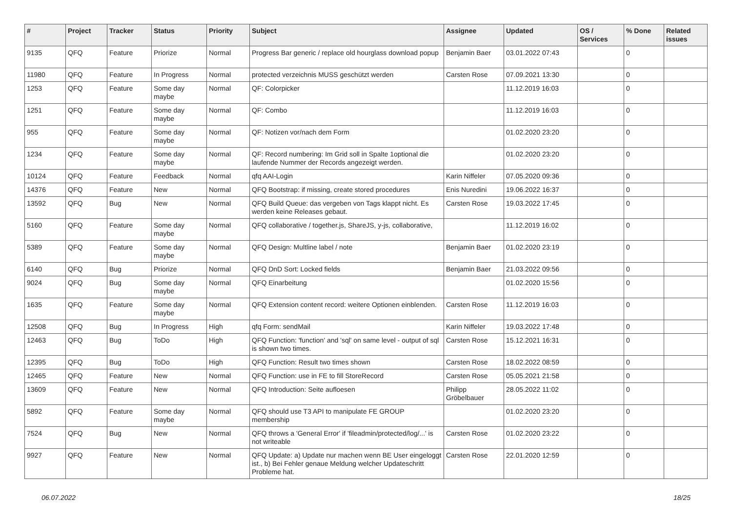| # | Project | Tracker | Status | Priority | Subject | Assignee | Updated | OS / Services | % Done | Related issues |
| --- | --- | --- | --- | --- | --- | --- | --- | --- | --- | --- |
| 9135 | QFQ | Feature | Priorize | Normal | Progress Bar generic / replace old hourglass download popup | Benjamin Baer | 03.01.2022 07:43 | | 0 | |
| 11980 | QFQ | Feature | In Progress | Normal | protected verzeichnis MUSS geschützt werden | Carsten Rose | 07.09.2021 13:30 | | 0 | |
| 1253 | QFQ | Feature | Some day maybe | Normal | QF: Colorpicker | | 11.12.2019 16:03 | | 0 | |
| 1251 | QFQ | Feature | Some day maybe | Normal | QF: Combo | | 11.12.2019 16:03 | | 0 | |
| 955 | QFQ | Feature | Some day maybe | Normal | QF: Notizen vor/nach dem Form | | 01.02.2020 23:20 | | 0 | |
| 1234 | QFQ | Feature | Some day maybe | Normal | QF: Record numbering: Im Grid soll in Spalte 1optional die laufende Nummer der Records angezeigt werden. | | 01.02.2020 23:20 | | 0 | |
| 10124 | QFQ | Feature | Feedback | Normal | qfq AAI-Login | Karin Niffeler | 07.05.2020 09:36 | | 0 | |
| 14376 | QFQ | Feature | New | Normal | QFQ Bootstrap: if missing, create stored procedures | Enis Nuredini | 19.06.2022 16:37 | | 0 | |
| 13592 | QFQ | Bug | New | Normal | QFQ Build Queue: das vergeben von Tags klappt nicht. Es werden keine Releases gebaut. | Carsten Rose | 19.03.2022 17:45 | | 0 | |
| 5160 | QFQ | Feature | Some day maybe | Normal | QFQ collaborative / together.js, ShareJS, y-js, collaborative, | | 11.12.2019 16:02 | | 0 | |
| 5389 | QFQ | Feature | Some day maybe | Normal | QFQ Design: Multline label / note | Benjamin Baer | 01.02.2020 23:19 | | 0 | |
| 6140 | QFQ | Bug | Priorize | Normal | QFQ DnD Sort: Locked fields | Benjamin Baer | 21.03.2022 09:56 | | 0 | |
| 9024 | QFQ | Bug | Some day maybe | Normal | QFQ Einarbeitung | | 01.02.2020 15:56 | | 0 | |
| 1635 | QFQ | Feature | Some day maybe | Normal | QFQ Extension content record: weitere Optionen einblenden. | Carsten Rose | 11.12.2019 16:03 | | 0 | |
| 12508 | QFQ | Bug | In Progress | High | qfq Form: sendMail | Karin Niffeler | 19.03.2022 17:48 | | 0 | |
| 12463 | QFQ | Bug | ToDo | High | QFQ Function: 'function' and 'sql' on same level - output of sql is shown two times. | Carsten Rose | 15.12.2021 16:31 | | 0 | |
| 12395 | QFQ | Bug | ToDo | High | QFQ Function: Result two times shown | Carsten Rose | 18.02.2022 08:59 | | 0 | |
| 12465 | QFQ | Feature | New | Normal | QFQ Function: use in FE to fill StoreRecord | Carsten Rose | 05.05.2021 21:58 | | 0 | |
| 13609 | QFQ | Feature | New | Normal | QFQ Introduction: Seite aufloesen | Philipp Gröbelbauer | 28.05.2022 11:02 | | 0 | |
| 5892 | QFQ | Feature | Some day maybe | Normal | QFQ should use T3 API to manipulate FE GROUP membership | | 01.02.2020 23:20 | | 0 | |
| 7524 | QFQ | Bug | New | Normal | QFQ throws a 'General Error' if 'fileadmin/protected/log/...' is not writeable | Carsten Rose | 01.02.2020 23:22 | | 0 | |
| 9927 | QFQ | Feature | New | Normal | QFQ Update: a) Update nur machen wenn BE User eingeloggt ist., b) Bei Fehler genaue Meldung welcher Updateschritt Probleme hat. | Carsten Rose | 22.01.2020 12:59 | | 0 | |
06.07.2022 18/25